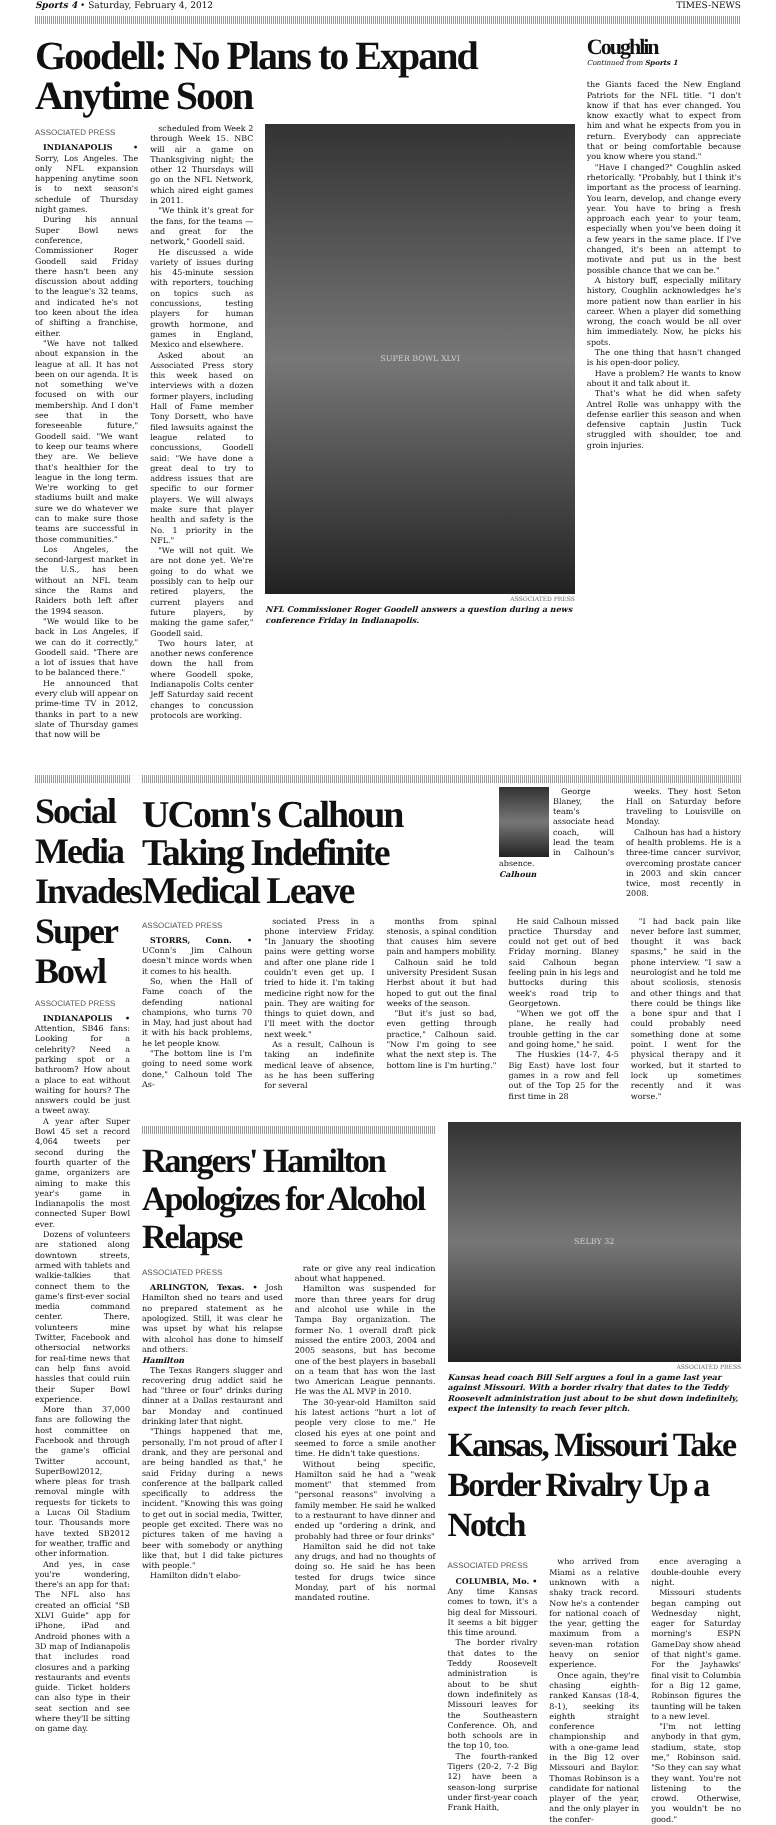Sports 4 • Saturday, February 4, 2012 TIMES-NEWS
Goodell: No Plans to Expand Anytime Soon
ASSOCIATED PRESS
INDIANAPOLIS • Sorry, Los Angeles. The only NFL expansion happening anytime soon is to next season's schedule of Thursday night games.
During his annual Super Bowl news conference, Commissioner Roger Goodell said Friday there hasn't been any discussion about adding to the league's 32 teams, and indicated he's not too keen about the idea of shifting a franchise, either.
"We have not talked about expansion in the league at all. It has not been on our agenda. It is not something we've focused on with our membership. And I don't see that in the foreseeable future," Goodell said. "We want to keep our teams where they are. We believe that's healthier for the league in the long term. We're working to get stadiums built and make sure we do whatever we can to make sure those teams are successful in those communities."
Los Angeles, the second-largest market in the U.S., has been without an NFL team since the Rams and Raiders both left after the 1994 season.
"We would like to be back in Los Angeles, if we can do it correctly," Goodell said. "There are a lot of issues that have to be balanced there."
He announced that every club will appear on prime-time TV in 2012, thanks in part to a new slate of Thursday games that now will be
scheduled from Week 2 through Week 15. NBC will air a game on Thanksgiving night; the other 12 Thursdays will go on the NFL Network, which aired eight games in 2011.
"We think it's great for the fans, for the teams — and great for the network," Goodell said.
He discussed a wide variety of issues during his 45-minute session with reporters, touching on topics such as concussions, testing players for human growth hormone, and games in England, Mexico and elsewhere.
Asked about an Associated Press story this week based on interviews with a dozen former players, including Hall of Fame member Tony Dorsett, who have filed lawsuits against the league related to concussions, Goodell said: "We have done a great deal to try to address issues that are specific to our former players. We will always make sure that player health and safety is the No. 1 priority in the NFL."
"We will not quit. We are not done yet. We're going to do what we possibly can to help our retired players, the current players and future players, by making the game safer," Goodell said.
Two hours later, at another news conference down the hall from where Goodell spoke, Indianapolis Colts center Jeff Saturday said recent changes to concussion protocols are working.
SUPER BOWL XLVI
ASSOCIATED PRESS
NFL Commissioner Roger Goodell answers a question during a news conference Friday in Indianapolis.
Coughlin
Continued from Sports 1
the Giants faced the New England Patriots for the NFL title. "I don't know if that has ever changed. You know exactly what to expect from him and what he expects from you in return. Everybody can appreciate that or being comfortable because you know where you stand."
"Have I changed?" Coughlin asked rhetorically. "Probably, but I think it's important as the process of learning. You learn, develop, and change every year. You have to bring a fresh approach each year to your team, especially when you've been doing it a few years in the same place. If I've changed, it's been an attempt to motivate and put us in the best possible chance that we can be."
A history buff, especially military history, Coughlin acknowledges he's more patient now than earlier in his career. When a player did something wrong, the coach would be all over him immediately. Now, he picks his spots.
The one thing that hasn't changed is his open-door policy.
Have a problem? He wants to know about it and talk about it.
That's what he did when safety Antrel Rolle was unhappy with the defense earlier this season and when defensive captain Justin Tuck struggled with shoulder, toe and groin injuries.
Social Media Invades Super Bowl
ASSOCIATED PRESS
INDIANAPOLIS • Attention, SB46 fans: Looking for a celebrity? Need a parking spot or a bathroom? How about a place to eat without waiting for hours? The answers could be just a tweet away.
A year after Super Bowl 45 set a record 4,064 tweets per second during the fourth quarter of the game, organizers are aiming to make this year's game in Indianapolis the most connected Super Bowl ever.
Dozens of volunteers are stationed along downtown streets, armed with tablets and walkie-talkies that connect them to the game's first-ever social media command center. There, volunteers mine Twitter, Facebook and othersocial networks for real-time news that can help fans avoid hassles that could ruin their Super Bowl experience.
More than 37,000 fans are following the host committee on Facebook and through the game's official Twitter account, SuperBowl2012, where pleas for trash removal mingle with requests for tickets to a Lucas Oil Stadium tour. Thousands more have texted SB2012 for weather, traffic and other information.
And yes, in case you're wondering, there's an app for that: The NFL also has created an official "SB XLVI Guide" app for iPhone, iPad and Android phones with a 3D map of Indianapolis that includes road closures and a parking restaurants and events guide. Ticket holders can also type in their seat section and see where they'll be sitting on game day.
UConn's Calhoun Taking Indefinite Medical Leave
George Blaney, the team's associate head coach, will lead the team in Calhoun's absence.
Calhoun
weeks. They host Seton Hall on Saturday before traveling to Louisville on Monday.
Calhoun has had a history of health problems. He is a three-time cancer survivor, overcoming prostate cancer in 2003 and skin cancer twice, most recently in 2008.
ASSOCIATED PRESS
STORRS, Conn. • UConn's Jim Calhoun doesn't mince words when it comes to his health.
So, when the Hall of Fame coach of the defending national champions, who turns 70 in May, had just about had it with his back problems, he let people know.
"The bottom line is I'm going to need some work done," Calhoun told The As-
sociated Press in a phone interview Friday. "In January the shooting pains were getting worse and after one plane ride I couldn't even get up. I tried to hide it. I'm taking medicine right now for the pain. They are waiting for things to quiet down, and I'll meet with the doctor next week."
As a result, Calhoun is taking an indefinite medical leave of absence, as he has been suffering for several
months from spinal stenosis, a spinal condition that causes him severe pain and hampers mobility.
Calhoun said he told university President Susan Herbst about it but had hoped to gut out the final weeks of the season.
"But it's just so bad, even getting through practice," Calhoun said. "Now I'm going to see what the next step is. The bottom line is I'm hurting."
He said Calhoun missed practice Thursday and could not get out of bed Friday morning. Blaney said Calhoun began feeling pain in his legs and buttocks during this week's road trip to Georgetown.
"When we got off the plane, he really had trouble getting in the car and going home," he said.
The Huskies (14-7, 4-5 Big East) have lost four games in a row and fell out of the Top 25 for the first time in 28
"I had back pain like never before last summer, thought it was back spasms," he said in the phone interview. "I saw a neurologist and he told me about scoliosis, stenosis and other things and that there could be things like a bone spur and that I could probably need something done at some point. I went for the physical therapy and it worked, but it started to lock up sometimes recently and it was worse."
Rangers' Hamilton Apologizes for Alcohol Relapse
ASSOCIATED PRESS
ARLINGTON, Texas. • Josh Hamilton shed no tears and used no prepared statement as he apologized. Still, it was clear he was upset by what his relapse with alcohol has done to himself and others.
Hamilton
The Texas Rangers slugger and recovering drug addict said he had "three or four" drinks during dinner at a Dallas restaurant and bar Monday and continued drinking later that night.
"Things happened that me, personally, I'm not proud of after I drank, and they are personal and are being handled as that," he said Friday during a news conference at the ballpark called specifically to address the incident. "Knowing this was going to get out in social media, Twitter, people get excited. There was no pictures taken of me having a beer with somebody or anything like that, but I did take pictures with people."
Hamilton didn't elabo-
rate or give any real indication about what happened.
Hamilton was suspended for more than three years for drug and alcohol use while in the Tampa Bay organization. The former No. 1 overall draft pick missed the entire 2003, 2004 and 2005 seasons, but has become one of the best players in baseball on a team that has won the last two American League pennants. He was the AL MVP in 2010.
The 30-year-old Hamilton said his latest actions "hurt a lot of people very close to me." He closed his eyes at one point and seemed to force a smile another time. He didn't take questions.
Without being specific, Hamilton said he had a "weak moment" that stemmed from "personal reasons" involving a family member. He said he walked to a restaurant to have dinner and ended up "ordering a drink, and probably had three or four drinks"
Hamilton said he did not take any drugs, and had no thoughts of doing so. He said he has been tested for drugs twice since Monday, part of his normal mandated routine.
SELBY 32
ASSOCIATED PRESS
Kansas head coach Bill Self argues a foul in a game last year against Missouri. With a border rivalry that dates to the Teddy Roosevelt administration just about to be shut down indefinitely, expect the intensity to reach fever pitch.
Kansas, Missouri Take Border Rivalry Up a Notch
ASSOCIATED PRESS
COLUMBIA, Mo. • Any time Kansas comes to town, it's a big deal for Missouri. It seems a bit bigger this time around.
The border rivalry that dates to the Teddy Roosevelt administration is about to be shut down indefinitely as Missouri leaves for the Southeastern Conference. Oh, and both schools are in the top 10, too.
The fourth-ranked Tigers (20-2, 7-2 Big 12) have been a season-long surprise under first-year coach Frank Haith,
who arrived from Miami as a relative unknown with a shaky track record. Now he's a contender for national coach of the year, getting the maximum from a seven-man rotation heavy on senior experience.
Once again, they're chasing eighth-ranked Kansas (18-4, 8-1), seeking its eighth straight conference championship and with a one-game lead in the Big 12 over Missouri and Baylor. Thomas Robinson is a candidate for national player of the year, and the only player in the confer-
ence averaging a double-double every night.
Missouri students began camping out Wednesday night, eager for Saturday morning's ESPN GameDay show ahead of that night's game. For the Jayhawks' final visit to Columbia for a Big 12 game, Robinson figures the taunting will be taken to a new level.
"I'm not letting anybody in that gym, stadium, state, stop me," Robinson said. "So they can say what they want. You're not listening to the crowd. Otherwise, you wouldn't be no good."